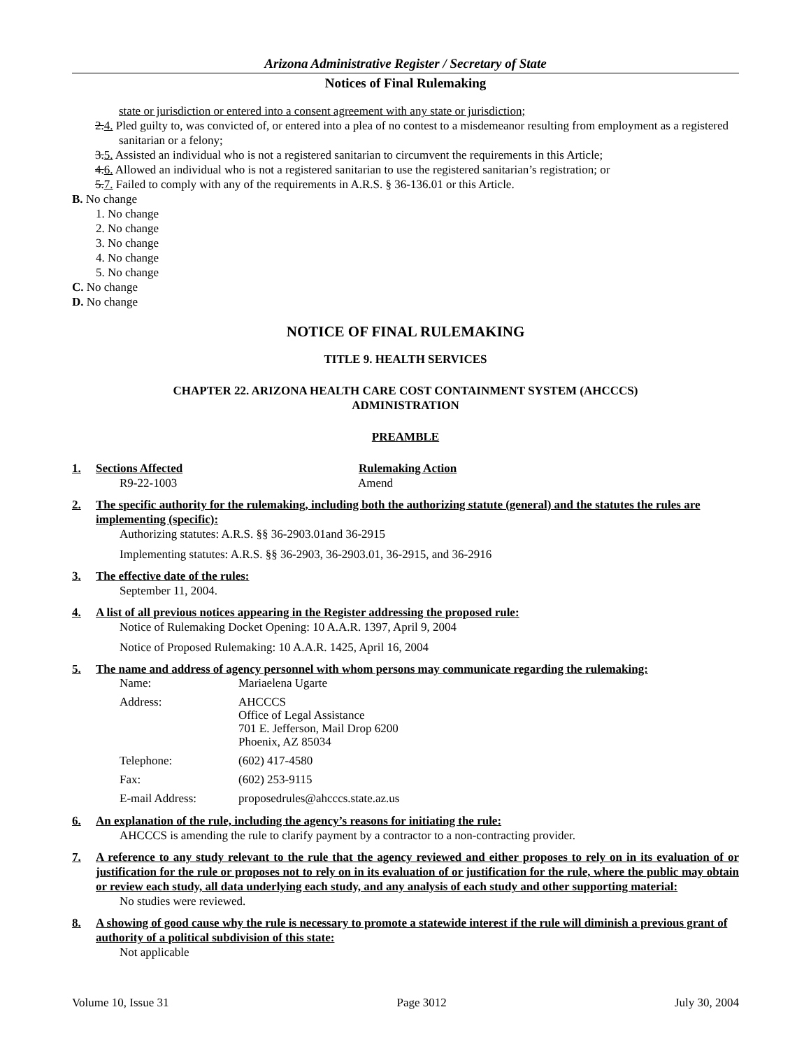Arizona Administrative Register / Secretary of State
Notices of Final Rulemaking
state or jurisdiction or entered into a consent agreement with any state or jurisdiction;
2.4. Pled guilty to, was convicted of, or entered into a plea of no contest to a misdemeanor resulting from employment as a registered sanitarian or a felony;
3.5. Assisted an individual who is not a registered sanitarian to circumvent the requirements in this Article;
4.6. Allowed an individual who is not a registered sanitarian to use the registered sanitarian’s registration; or
5.7. Failed to comply with any of the requirements in A.R.S. § 36-136.01 or this Article.
B. No change
1. No change
2. No change
3. No change
4. No change
5. No change
C. No change
D. No change
NOTICE OF FINAL RULEMAKING
TITLE 9. HEALTH SERVICES
CHAPTER 22. ARIZONA HEALTH CARE COST CONTAINMENT SYSTEM (AHCCCS)
ADMINISTRATION
PREAMBLE
1. Sections Affected Rulemaking Action
R9-22-1003 Amend
2. The specific authority for the rulemaking, including both the authorizing statute (general) and the statutes the rules are implementing (specific):
Authorizing statutes: A.R.S. §§ 36-2903.01and 36-2915
Implementing statutes: A.R.S. §§ 36-2903, 36-2903.01, 36-2915, and 36-2916
3. The effective date of the rules:
September 11, 2004.
4. A list of all previous notices appearing in the Register addressing the proposed rule:
Notice of Rulemaking Docket Opening: 10 A.A.R. 1397, April 9, 2004
Notice of Proposed Rulemaking: 10 A.A.R. 1425, April 16, 2004
5. The name and address of agency personnel with whom persons may communicate regarding the rulemaking:
| Name: | Mariaelena Ugarte |
| Address: | AHCCCS Office of Legal Assistance 701 E. Jefferson, Mail Drop 6200 Phoenix, AZ 85034 |
| Telephone: | (602) 417-4580 |
| Fax: | (602) 253-9115 |
| E-mail Address: | proposedrules@ahcccs.state.az.us |
6. An explanation of the rule, including the agency’s reasons for initiating the rule:
AHCCCS is amending the rule to clarify payment by a contractor to a non-contracting provider.
7. A reference to any study relevant to the rule that the agency reviewed and either proposes to rely on in its evaluation of or justification for the rule or proposes not to rely on in its evaluation of or justification for the rule, where the public may obtain or review each study, all data underlying each study, and any analysis of each study and other supporting material:
No studies were reviewed.
8. A showing of good cause why the rule is necessary to promote a statewide interest if the rule will diminish a previous grant of authority of a political subdivision of this state:
Not applicable
Volume 10, Issue 31 Page 3012 July 30, 2004